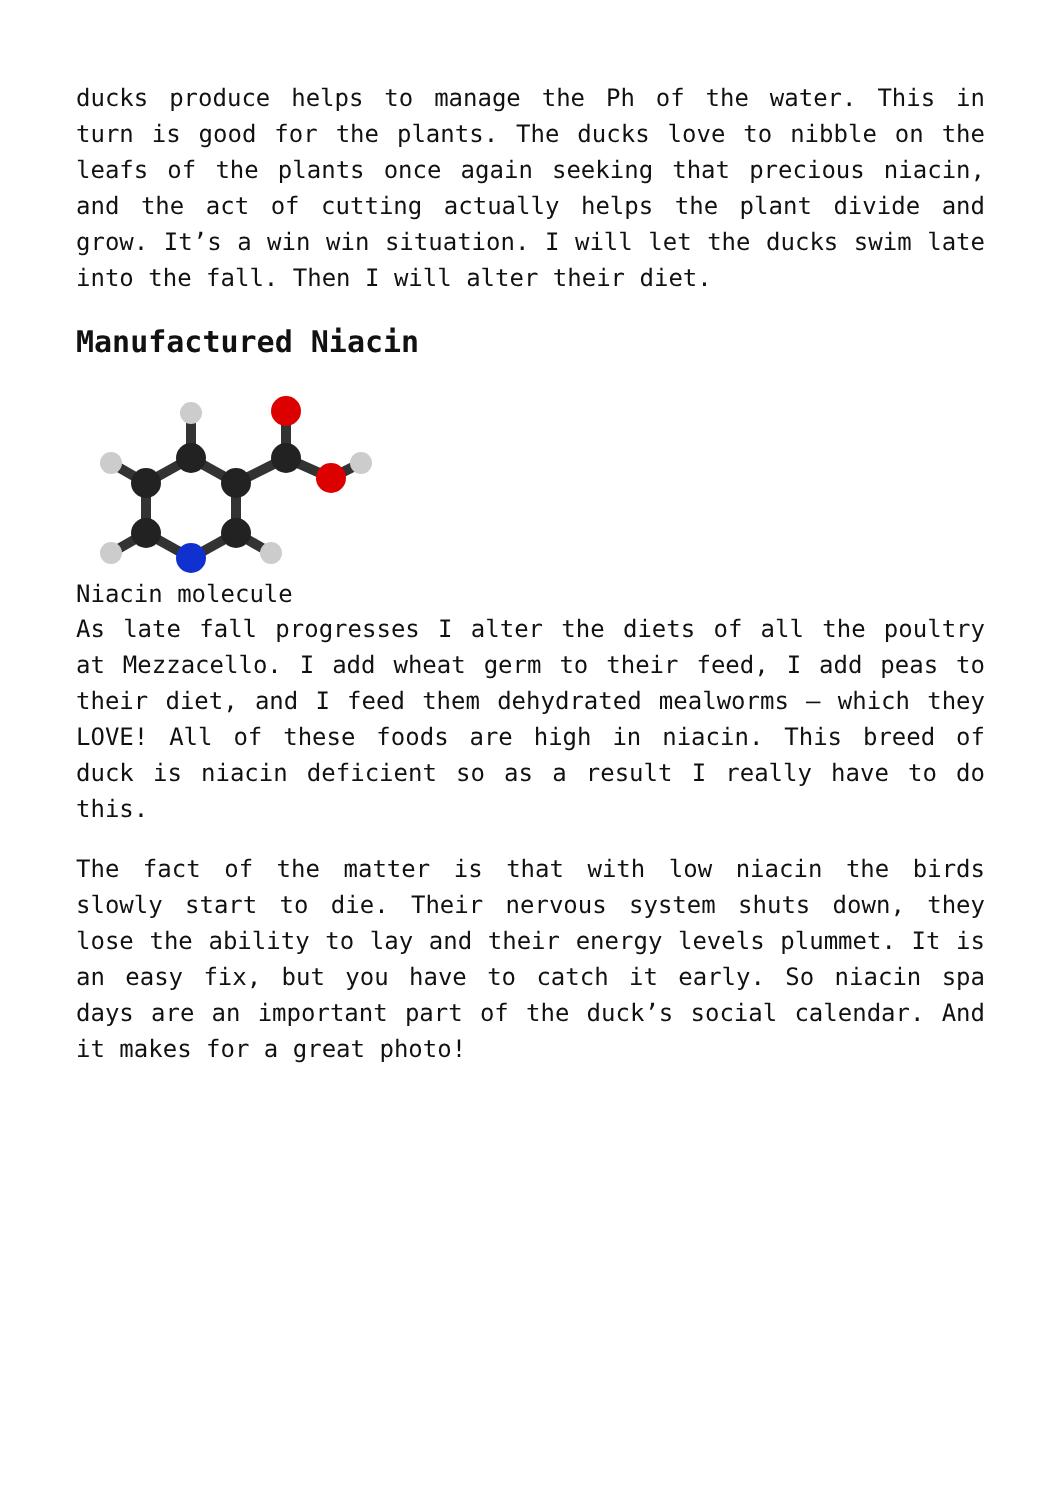ducks produce helps to manage the Ph of the water. This in turn is good for the plants. The ducks love to nibble on the leafs of the plants once again seeking that precious niacin, and the act of cutting actually helps the plant divide and grow. It’s a win win situation. I will let the ducks swim late into the fall. Then I will alter their diet.
Manufactured Niacin
Niacin molecule
As late fall progresses I alter the diets of all the poultry at Mezzacello. I add wheat germ to their feed, I add peas to their diet, and I feed them dehydrated mealworms – which they LOVE! All of these foods are high in niacin. This breed of duck is niacin deficient so as a result I really have to do this.
The fact of the matter is that with low niacin the birds slowly start to die. Their nervous system shuts down, they lose the ability to lay and their energy levels plummet. It is an easy fix, but you have to catch it early. So niacin spa days are an important part of the duck’s social calendar. And it makes for a great photo!